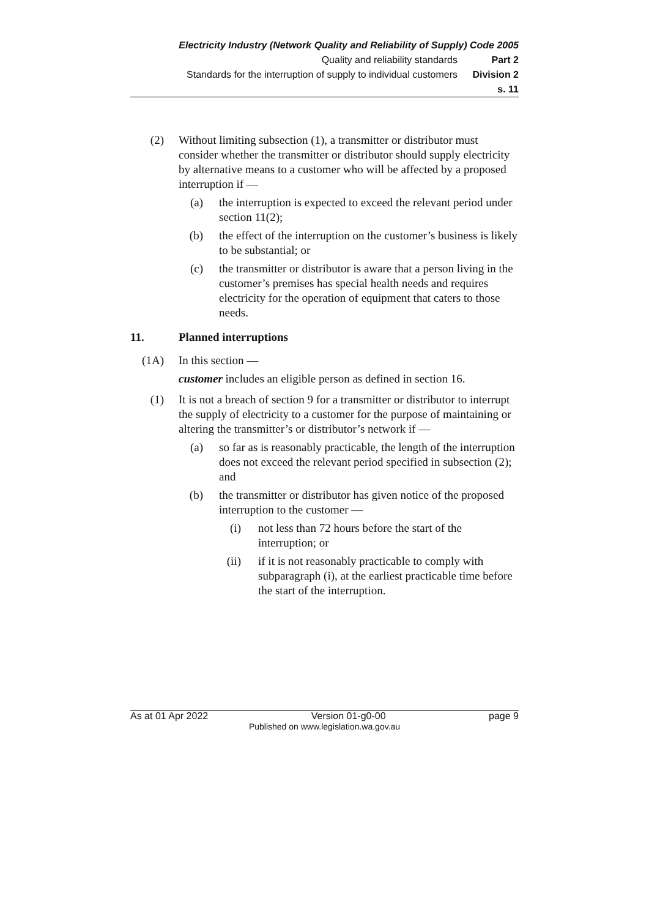Electricity Industry (Network Quality and Reliability of Supply) Code 2005
Quality and reliability standards Part 2
Standards for the interruption of supply to individual customers Division 2
s. 11
(2) Without limiting subsection (1), a transmitter or distributor must consider whether the transmitter or distributor should supply electricity by alternative means to a customer who will be affected by a proposed interruption if —
(a) the interruption is expected to exceed the relevant period under section 11(2);
(b) the effect of the interruption on the customer’s business is likely to be substantial; or
(c) the transmitter or distributor is aware that a person living in the customer’s premises has special health needs and requires electricity for the operation of equipment that caters to those needs.
11. Planned interruptions
(1A) In this section —
customer includes an eligible person as defined in section 16.
(1) It is not a breach of section 9 for a transmitter or distributor to interrupt the supply of electricity to a customer for the purpose of maintaining or altering the transmitter’s or distributor’s network if —
(a) so far as is reasonably practicable, the length of the interruption does not exceed the relevant period specified in subsection (2); and
(b) the transmitter or distributor has given notice of the proposed interruption to the customer —
(i) not less than 72 hours before the start of the interruption; or
(ii) if it is not reasonably practicable to comply with subparagraph (i), at the earliest practicable time before the start of the interruption.
As at 01 Apr 2022 Version 01-g0-00 page 9
Published on www.legislation.wa.gov.au